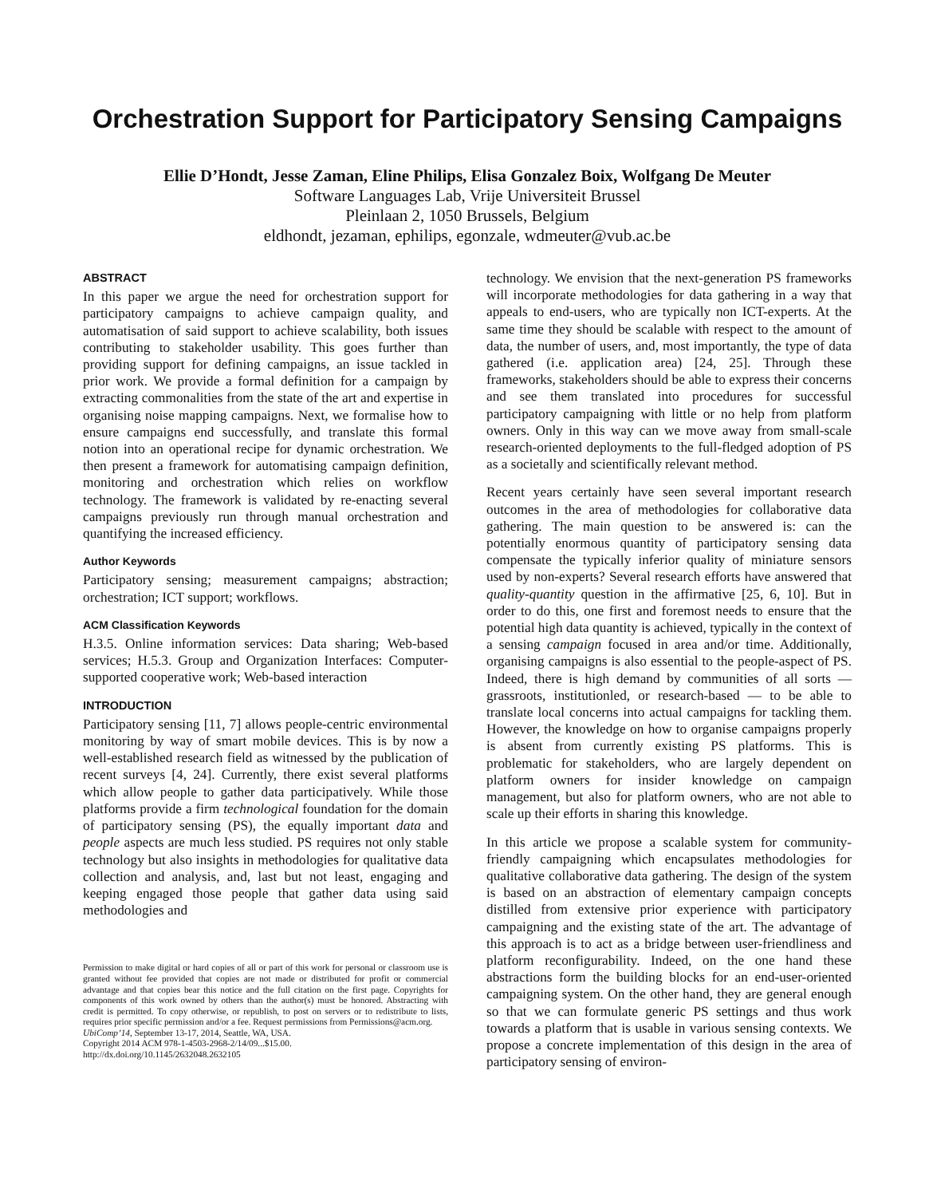Orchestration Support for Participatory Sensing Campaigns
Ellie D’Hondt, Jesse Zaman, Eline Philips, Elisa Gonzalez Boix, Wolfgang De Meuter
Software Languages Lab, Vrije Universiteit Brussel
Pleinlaan 2, 1050 Brussels, Belgium
eldhondt, jezaman, ephilips, egonzale, wdmeuter@vub.ac.be
ABSTRACT
In this paper we argue the need for orchestration support for participatory campaigns to achieve campaign quality, and automatisation of said support to achieve scalability, both issues contributing to stakeholder usability. This goes further than providing support for defining campaigns, an issue tackled in prior work. We provide a formal definition for a campaign by extracting commonalities from the state of the art and expertise in organising noise mapping campaigns. Next, we formalise how to ensure campaigns end successfully, and translate this formal notion into an operational recipe for dynamic orchestration. We then present a framework for automatising campaign definition, monitoring and orchestration which relies on workflow technology. The framework is validated by re-enacting several campaigns previously run through manual orchestration and quantifying the increased efficiency.
Author Keywords
Participatory sensing; measurement campaigns; abstraction; orchestration; ICT support; workflows.
ACM Classification Keywords
H.3.5. Online information services: Data sharing; Web-based services; H.5.3. Group and Organization Interfaces: Computer-supported cooperative work; Web-based interaction
INTRODUCTION
Participatory sensing [11, 7] allows people-centric environmental monitoring by way of smart mobile devices. This is by now a well-established research field as witnessed by the publication of recent surveys [4, 24]. Currently, there exist several platforms which allow people to gather data participatively. While those platforms provide a firm technological foundation for the domain of participatory sensing (PS), the equally important data and people aspects are much less studied. PS requires not only stable technology but also insights in methodologies for qualitative data collection and analysis, and, last but not least, engaging and keeping engaged those people that gather data using said methodologies and
Permission to make digital or hard copies of all or part of this work for personal or classroom use is granted without fee provided that copies are not made or distributed for profit or commercial advantage and that copies bear this notice and the full citation on the first page. Copyrights for components of this work owned by others than the author(s) must be honored. Abstracting with credit is permitted. To copy otherwise, or republish, to post on servers or to redistribute to lists, requires prior specific permission and/or a fee. Request permissions from Permissions@acm.org.
UbiComp’14, September 13-17, 2014, Seattle, WA, USA.
Copyright 2014 ACM 978-1-4503-2968-2/14/09...$15.00.
http://dx.doi.org/10.1145/2632048.2632105
technology. We envision that the next-generation PS frameworks will incorporate methodologies for data gathering in a way that appeals to end-users, who are typically non ICT-experts. At the same time they should be scalable with respect to the amount of data, the number of users, and, most importantly, the type of data gathered (i.e. application area) [24, 25]. Through these frameworks, stakeholders should be able to express their concerns and see them translated into procedures for successful participatory campaigning with little or no help from platform owners. Only in this way can we move away from small-scale research-oriented deployments to the full-fledged adoption of PS as a societally and scientifically relevant method.
Recent years certainly have seen several important research outcomes in the area of methodologies for collaborative data gathering. The main question to be answered is: can the potentially enormous quantity of participatory sensing data compensate the typically inferior quality of miniature sensors used by non-experts? Several research efforts have answered that quality-quantity question in the affirmative [25, 6, 10]. But in order to do this, one first and foremost needs to ensure that the potential high data quantity is achieved, typically in the context of a sensing campaign focused in area and/or time. Additionally, organising campaigns is also essential to the people-aspect of PS. Indeed, there is high demand by communities of all sorts — grassroots, institutionled, or research-based — to be able to translate local concerns into actual campaigns for tackling them. However, the knowledge on how to organise campaigns properly is absent from currently existing PS platforms. This is problematic for stakeholders, who are largely dependent on platform owners for insider knowledge on campaign management, but also for platform owners, who are not able to scale up their efforts in sharing this knowledge.
In this article we propose a scalable system for community-friendly campaigning which encapsulates methodologies for qualitative collaborative data gathering. The design of the system is based on an abstraction of elementary campaign concepts distilled from extensive prior experience with participatory campaigning and the existing state of the art. The advantage of this approach is to act as a bridge between user-friendliness and platform reconfigurability. Indeed, on the one hand these abstractions form the building blocks for an end-user-oriented campaigning system. On the other hand, they are general enough so that we can formulate generic PS settings and thus work towards a platform that is usable in various sensing contexts. We propose a concrete implementation of this design in the area of participatory sensing of environ-